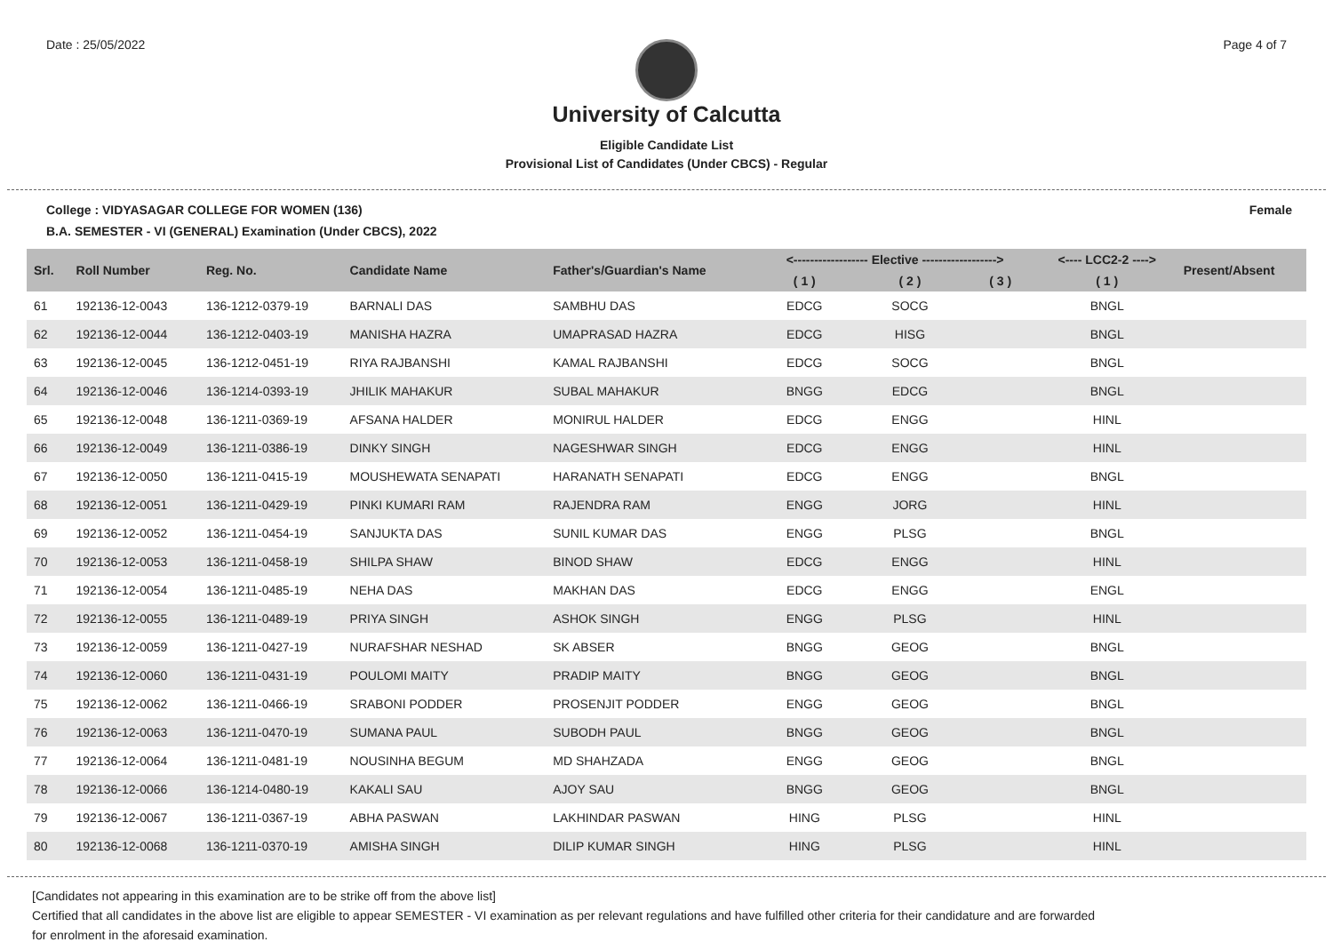Date : 25/05/2022 Page 4 of 7
University of Calcutta
Eligible Candidate List
Provisional List of Candidates (Under CBCS) - Regular
College : VIDYASAGAR COLLEGE FOR WOMEN (136) Female
B.A. SEMESTER - VI (GENERAL) Examination (Under CBCS), 2022
| Srl. | Roll Number | Reg. No. | Candidate Name | Father's/Guardian's Name | <------------------ Elective ------------------> | | | <---- LCC2-2 ----> | Present/Absent |
| --- | --- | --- | --- | --- | --- | --- | --- | --- | --- |
| | | | | | ( 1 ) | ( 2 ) | ( 3 ) | ( 1 ) | |
| 61 | 192136-12-0043 | 136-1212-0379-19 | BARNALI DAS | SAMBHU DAS | EDCG | SOCG | | BNGL | |
| 62 | 192136-12-0044 | 136-1212-0403-19 | MANISHA HAZRA | UMAPRASAD HAZRA | EDCG | HISG | | BNGL | |
| 63 | 192136-12-0045 | 136-1212-0451-19 | RIYA RAJBANSHI | KAMAL RAJBANSHI | EDCG | SOCG | | BNGL | |
| 64 | 192136-12-0046 | 136-1214-0393-19 | JHILIK MAHAKUR | SUBAL MAHAKUR | BNGG | EDCG | | BNGL | |
| 65 | 192136-12-0048 | 136-1211-0369-19 | AFSANA HALDER | MONIRUL HALDER | EDCG | ENGG | | HINL | |
| 66 | 192136-12-0049 | 136-1211-0386-19 | DINKY SINGH | NAGESHWAR SINGH | EDCG | ENGG | | HINL | |
| 67 | 192136-12-0050 | 136-1211-0415-19 | MOUSHEWATA SENAPATI | HARANATH SENAPATI | EDCG | ENGG | | BNGL | |
| 68 | 192136-12-0051 | 136-1211-0429-19 | PINKI KUMARI RAM | RAJENDRA RAM | ENGG | JORG | | HINL | |
| 69 | 192136-12-0052 | 136-1211-0454-19 | SANJUKTA DAS | SUNIL KUMAR DAS | ENGG | PLSG | | BNGL | |
| 70 | 192136-12-0053 | 136-1211-0458-19 | SHILPA SHAW | BINOD SHAW | EDCG | ENGG | | HINL | |
| 71 | 192136-12-0054 | 136-1211-0485-19 | NEHA DAS | MAKHAN DAS | EDCG | ENGG | | ENGL | |
| 72 | 192136-12-0055 | 136-1211-0489-19 | PRIYA SINGH | ASHOK SINGH | ENGG | PLSG | | HINL | |
| 73 | 192136-12-0059 | 136-1211-0427-19 | NURAFSHAR NESHAD | SK ABSER | BNGG | GEOG | | BNGL | |
| 74 | 192136-12-0060 | 136-1211-0431-19 | POULOMI MAITY | PRADIP MAITY | BNGG | GEOG | | BNGL | |
| 75 | 192136-12-0062 | 136-1211-0466-19 | SRABONI PODDER | PROSENJIT PODDER | ENGG | GEOG | | BNGL | |
| 76 | 192136-12-0063 | 136-1211-0470-19 | SUMANA PAUL | SUBODH PAUL | BNGG | GEOG | | BNGL | |
| 77 | 192136-12-0064 | 136-1211-0481-19 | NOUSINHA BEGUM | MD SHAHZADA | ENGG | GEOG | | BNGL | |
| 78 | 192136-12-0066 | 136-1214-0480-19 | KAKALI SAU | AJOY SAU | BNGG | GEOG | | BNGL | |
| 79 | 192136-12-0067 | 136-1211-0367-19 | ABHA PASWAN | LAKHINDAR PASWAN | HING | PLSG | | HINL | |
| 80 | 192136-12-0068 | 136-1211-0370-19 | AMISHA SINGH | DILIP KUMAR SINGH | HING | PLSG | | HINL | |
[Candidates not appearing in this examination are to be strike off from the above list]
Certified that all candidates in the above list are eligible to appear SEMESTER - VI examination as per relevant regulations and have fulfilled other criteria for their candidature and are forwarded
for enrolment in the aforesaid examination.